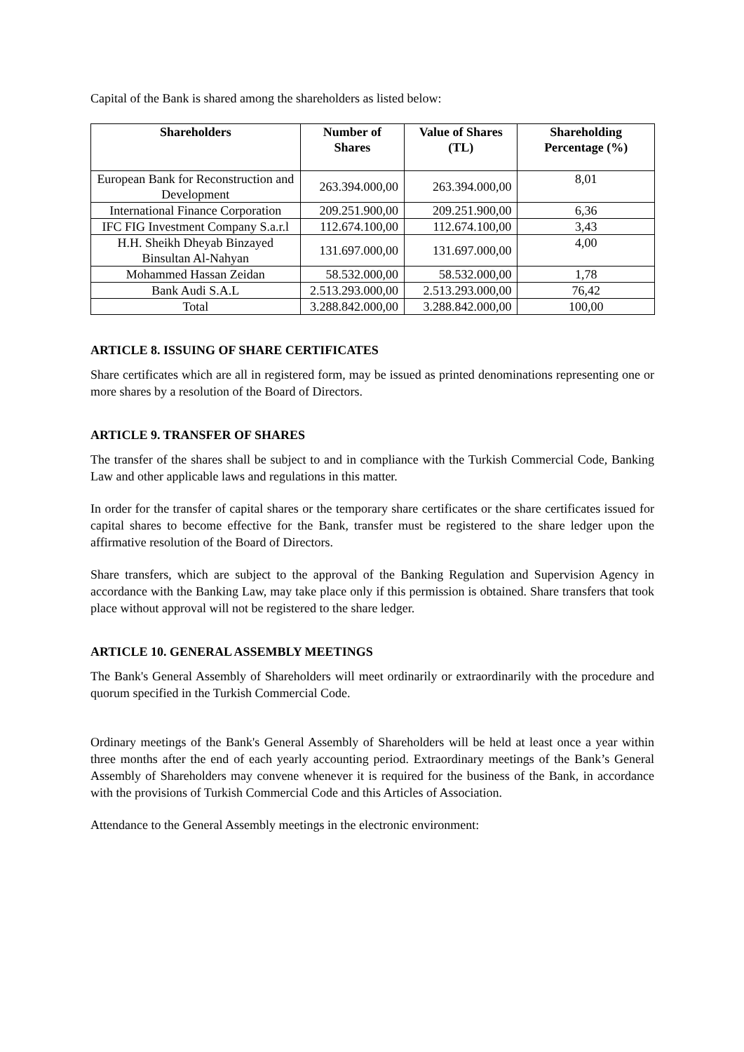Capital of the Bank is shared among the shareholders as listed below:
| Shareholders | Number of Shares | Value of Shares (TL) | Shareholding Percentage (%) |
| --- | --- | --- | --- |
| European Bank for Reconstruction and Development | 263.394.000,00 | 263.394.000,00 | 8,01 |
| International Finance Corporation | 209.251.900,00 | 209.251.900,00 | 6,36 |
| IFC FIG Investment Company S.a.r.l | 112.674.100,00 | 112.674.100,00 | 3,43 |
| H.H. Sheikh Dheyab Binzayed Binsultan Al-Nahyan | 131.697.000,00 | 131.697.000,00 | 4,00 |
| Mohammed Hassan Zeidan | 58.532.000,00 | 58.532.000,00 | 1,78 |
| Bank Audi S.A.L | 2.513.293.000,00 | 2.513.293.000,00 | 76,42 |
| Total | 3.288.842.000,00 | 3.288.842.000,00 | 100,00 |
ARTICLE 8. ISSUING OF SHARE CERTIFICATES
Share certificates which are all in registered form, may be issued as printed denominations representing one or more shares by a resolution of the Board of Directors.
ARTICLE 9. TRANSFER OF SHARES
The transfer of the shares shall be subject to and in compliance with the Turkish Commercial Code, Banking Law and other applicable laws and regulations in this matter.
In order for the transfer of capital shares or the temporary share certificates or the share certificates issued for capital shares to become effective for the Bank, transfer must be registered to the share ledger upon the affirmative resolution of the Board of Directors.
Share transfers, which are subject to the approval of the Banking Regulation and Supervision Agency in accordance with the Banking Law, may take place only if this permission is obtained. Share transfers that took place without approval will not be registered to the share ledger.
ARTICLE 10. GENERAL ASSEMBLY MEETINGS
The Bank's General Assembly of Shareholders will meet ordinarily or extraordinarily with the procedure and quorum specified in the Turkish Commercial Code.
Ordinary meetings of the Bank's General Assembly of Shareholders will be held at least once a year within three months after the end of each yearly accounting period. Extraordinary meetings of the Bank’s General Assembly of Shareholders may convene whenever it is required for the business of the Bank, in accordance with the provisions of Turkish Commercial Code and this Articles of Association.
Attendance to the General Assembly meetings in the electronic environment: